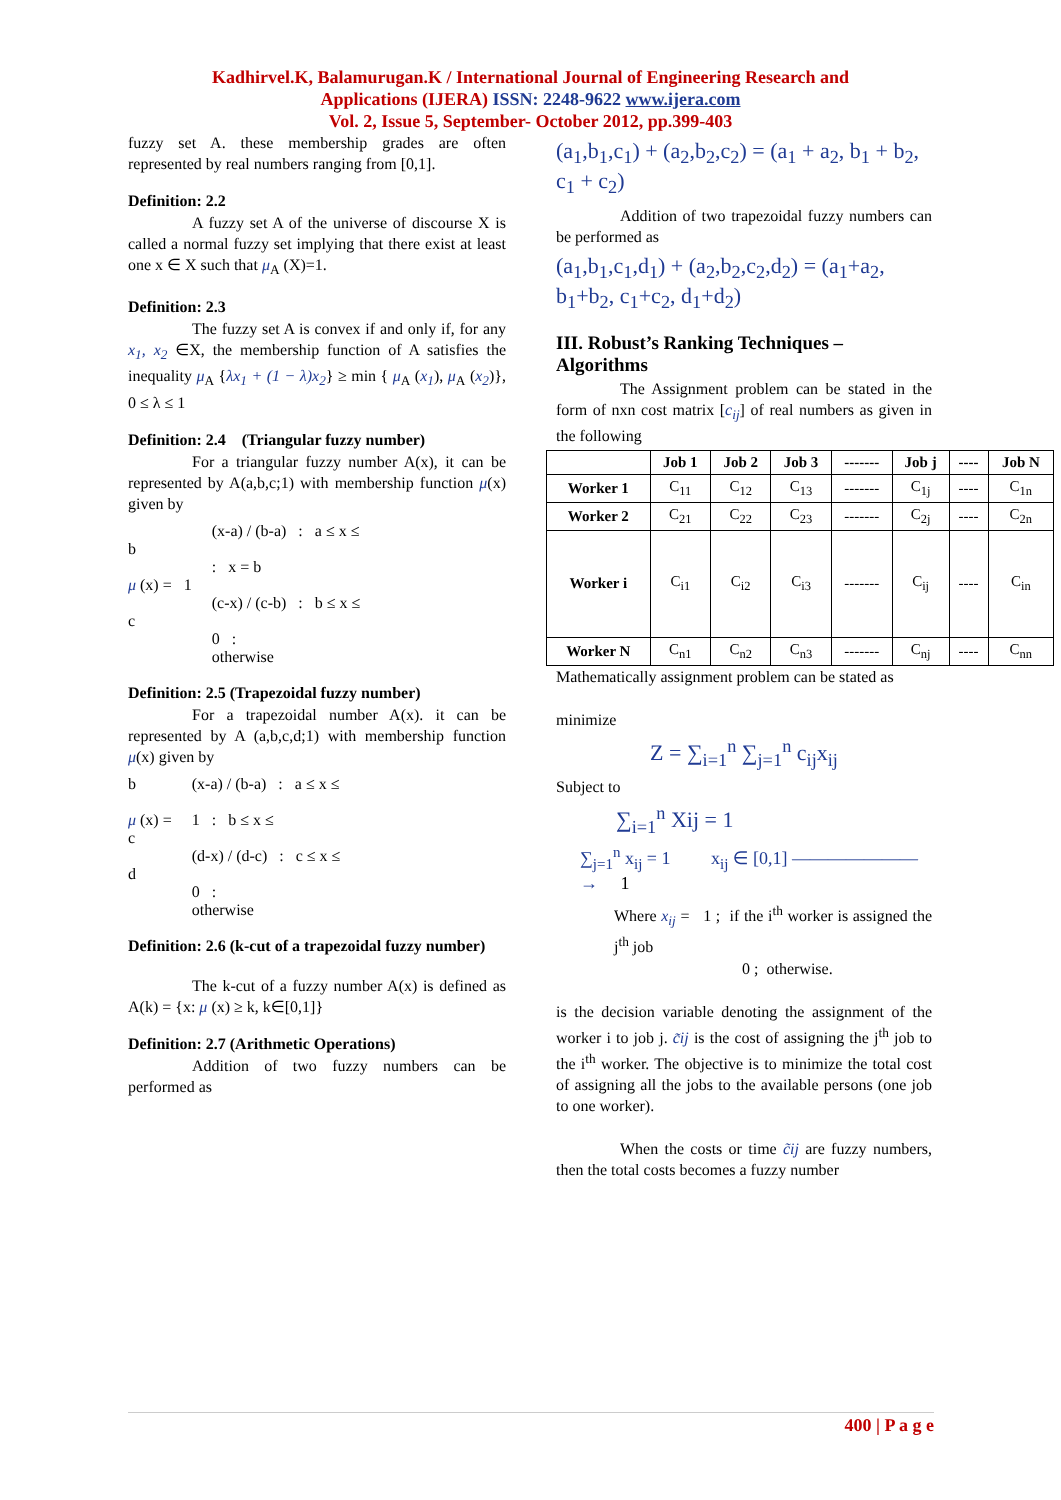Kadhirvel.K, Balamurugan.K / International Journal of Engineering Research and
Applications (IJERA) ISSN: 2248-9622 www.ijera.com
Vol. 2, Issue 5, September- October 2012, pp.399-403
fuzzy set A. these membership grades are often represented by real numbers ranging from [0,1].
Definition: 2.2
A fuzzy set A of the universe of discourse X is called a normal fuzzy set implying that there exist at least one x ∈ X such that μ<sub>A</sub> (X)=1.
Definition: 2.3
The fuzzy set A is convex if and only if, for any x<sub>1</sub>, x<sub>2</sub> ∈X, the membership function of A satisfies the inequality μ<sub>A</sub> {λx<sub>1</sub> + (1 − λ)x<sub>2</sub>} ≥ min { μ<sub>A</sub> (x<sub>1</sub>), μ<sub>A</sub> (x<sub>2</sub>)}, 0 ≤ λ ≤ 1
Definition: 2.4 (Triangular fuzzy number)
For a triangular fuzzy number A(x), it can be represented by A(a,b,c;1) with membership function μ(x) given by
b
μ (x) = 1
c
(x-a) / (b-a) : a ≤ x ≤
: x = b
(c-x) / (c-b) : b ≤ x ≤
0 :
otherwise
Definition: 2.5 (Trapezoidal fuzzy number)
For a trapezoidal number A(x). it can be represented by A (a,b,c,d;1) with membership function μ(x) given by
b
μ (x) =
c
d
(x-a) / (b-a) : a ≤ x ≤
1 : b ≤ x ≤
(d-x) / (d-c) : c ≤ x ≤
0 :
otherwise
Definition: 2.6 (k-cut of a trapezoidal fuzzy number)
The k-cut of a fuzzy number A(x) is defined as A(k) = {x: μ (x) ≥ k, k∈[0,1]}
Definition: 2.7 (Arithmetic Operations)
Addition of two fuzzy numbers can be performed as
(a<sub>1</sub>,b<sub>1</sub>,c<sub>1</sub>) + (a<sub>2</sub>,b<sub>2</sub>,c<sub>2</sub>) = (a<sub>1</sub> + a<sub>2</sub>, b<sub>1</sub> + b<sub>2</sub>, c<sub>1</sub> + c<sub>2</sub>)
Addition of two trapezoidal fuzzy numbers can be performed as
(a<sub>1</sub>,b<sub>1</sub>,c<sub>1</sub>,d<sub>1</sub>) + (a<sub>2</sub>,b<sub>2</sub>,c<sub>2</sub>,d<sub>2</sub>) = (a<sub>1</sub>+a<sub>2</sub>, b<sub>1</sub>+b<sub>2</sub>, c<sub>1</sub>+c<sub>2</sub>, d<sub>1</sub>+d<sub>2</sub>)
III. Robust’s Ranking Techniques – Algorithms
The Assignment problem can be stated in the form of nxn cost matrix [c<sub>ij</sub>] of real numbers as given in the following
| | Job 1 | Job 2 | Job 3 | ------- | Job j | ---- | Job N |
| --- | --- | --- | --- | --- | --- | --- | --- |
| Worker 1 | C<sub>11</sub> | C<sub>12</sub> | C<sub>13</sub> | ------- | C<sub>1j</sub> | ---- | C<sub>1n</sub> |
| Worker 2 | C<sub>21</sub> | C<sub>22</sub> | C<sub>23</sub> | ------- | C<sub>2j</sub> | ---- | C<sub>2n</sub> |
| Worker i | C<sub>i1</sub> | C<sub>i2</sub> | C<sub>i3</sub> | ------- | C<sub>ij</sub> | ---- | C<sub>in</sub> |
| Worker N | C<sub>n1</sub> | C<sub>n2</sub> | C<sub>n3</sub> | ------- | C<sub>nj</sub> | ---- | C<sub>nn</sub> |
Mathematically assignment problem can be stated as
minimize
Z = ∑<sub>i=1</sub><sup>n</sup> ∑<sub>j=1</sub><sup>n</sup> c<sub>ij</sub>x<sub>ij</sub>
Subject to
∑<sub>i=1</sub><sup>n</sup> Xij = 1
∑<sub>j=1</sub><sup>n</sup> x<sub>ij</sub> = 1 x<sub>ij</sub> ∈ [0,1] ———————→ 1
Where x<sub>ij</sub> = 1 ; if the i<sup>th</sup> worker is assigned the j<sup>th</sup> job
0 ; otherwise.
is the decision variable denoting the assignment of the worker i to job j. c̃ij is the cost of assigning the j<sup>th</sup> job to the i<sup>th</sup> worker. The objective is to minimize the total cost of assigning all the jobs to the available persons (one job to one worker).
When the costs or time c̃ij are fuzzy numbers, then the total costs becomes a fuzzy number
400 | P a g e